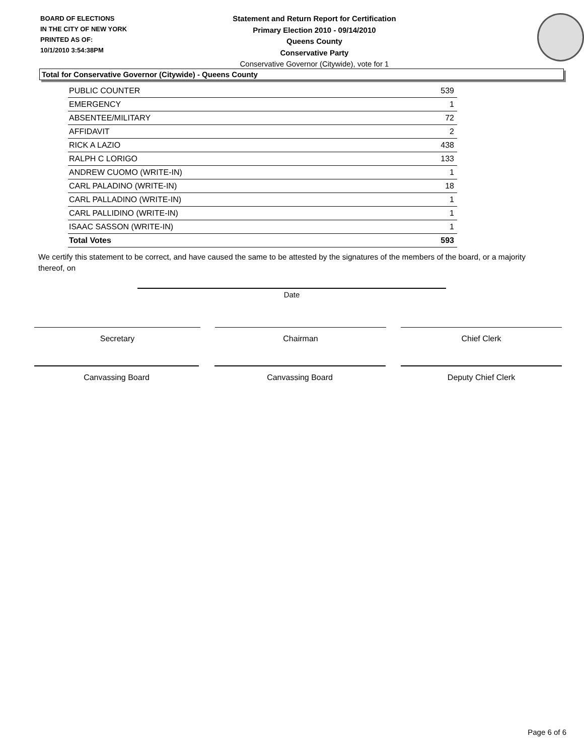BOARD OF ELECTIONS
IN THE CITY OF NEW YORK
PRINTED AS OF:
10/1/2010 3:54:38PM
Statement and Return Report for Certification
Primary Election 2010 - 09/14/2010
Queens County
Conservative Party
Conservative Governor (Citywide), vote for 1
Total for Conservative Governor (Citywide) - Queens County
| PUBLIC COUNTER | 539 |
| EMERGENCY | 1 |
| ABSENTEE/MILITARY | 72 |
| AFFIDAVIT | 2 |
| RICK A LAZIO | 438 |
| RALPH C LORIGO | 133 |
| ANDREW CUOMO (WRITE-IN) | 1 |
| CARL PALADINO (WRITE-IN) | 18 |
| CARL PALLADINO (WRITE-IN) | 1 |
| CARL PALLIDINO (WRITE-IN) | 1 |
| ISAAC SASSON (WRITE-IN) | 1 |
| Total Votes | 593 |
We certify this statement to be correct, and have caused the same to be attested by the signatures of the members of the board, or a majority thereof, on
Date
Secretary Chairman Chief Clerk
Canvassing Board Canvassing Board Deputy Chief Clerk
Page 6 of 6